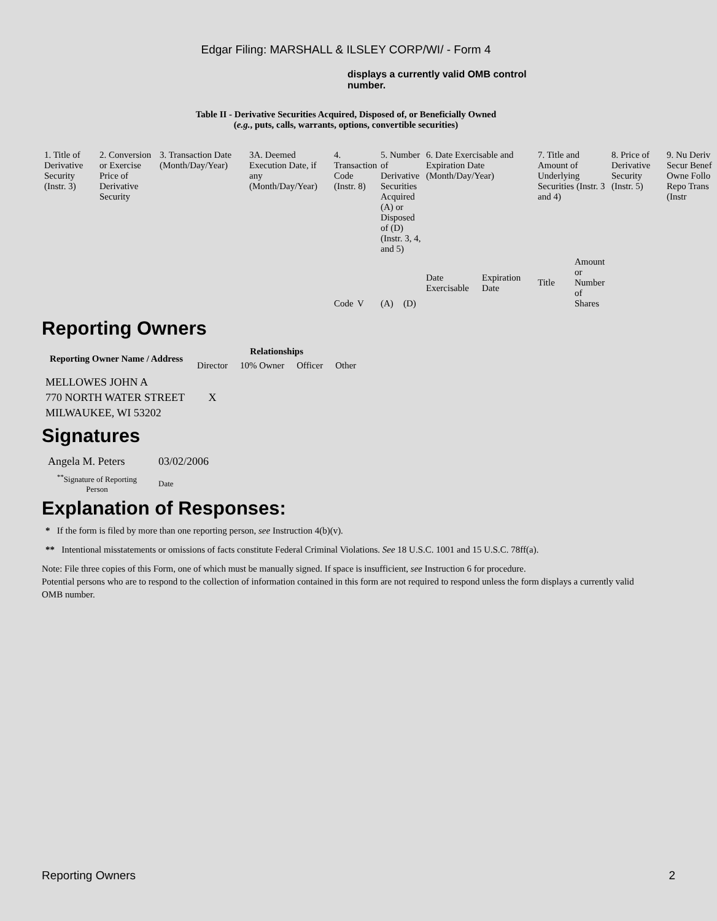Edgar Filing: MARSHALL & ILSLEY CORP/WI/ - Form 4
displays a currently valid OMB control number.
Table II - Derivative Securities Acquired, Disposed of, or Beneficially Owned
(e.g., puts, calls, warrants, options, convertible securities)
| 1. Title of Derivative Security (Instr. 3) | 2. Conversion or Exercise Price of Derivative Security | 3. Transaction Date (Month/Day/Year) | 3A. Deemed Execution Date, if any (Month/Day/Year) | 4. Transaction Code (Instr. 8) | | 5. Number of Derivative Securities Acquired (A) or Disposed of (D) (Instr. 3, 4, and 5) | | 6. Date Exercisable and Expiration Date (Month/Day/Year) | | 7. Title and Amount of Underlying Securities (Instr. 3 and 4) | | 8. Price of Derivative Security (Instr. 5) | 9. Nu Deriv Secur Benef Owne Follo Repo Trans (Instr |
| | | | | Code | V | (A) | (D) | Date Exercisable | Expiration Date | Title | Amount or Number of Shares | | |
Reporting Owners
| Reporting Owner Name / Address | Relationships | | | |
| --- | --- | --- | --- | --- |
| | Director | 10% Owner | Officer | Other |
| MELLOWES JOHN A 770 NORTH WATER STREET MILWAUKEE, WI 53202 | X | | | |
Signatures
| Angela M. Peters | 03/02/2006 |
| <sup>**</sup> Signature of Reporting Person | Date |
Explanation of Responses:
* If the form is filed by more than one reporting person, see Instruction 4(b)(v).
** Intentional misstatements or omissions of facts constitute Federal Criminal Violations. See 18 U.S.C. 1001 and 15 U.S.C. 78ff(a).
Note: File three copies of this Form, one of which must be manually signed. If space is insufficient, see Instruction 6 for procedure.
Potential persons who are to respond to the collection of information contained in this form are not required to respond unless the form displays a currently valid OMB number.
Reporting Owners 2